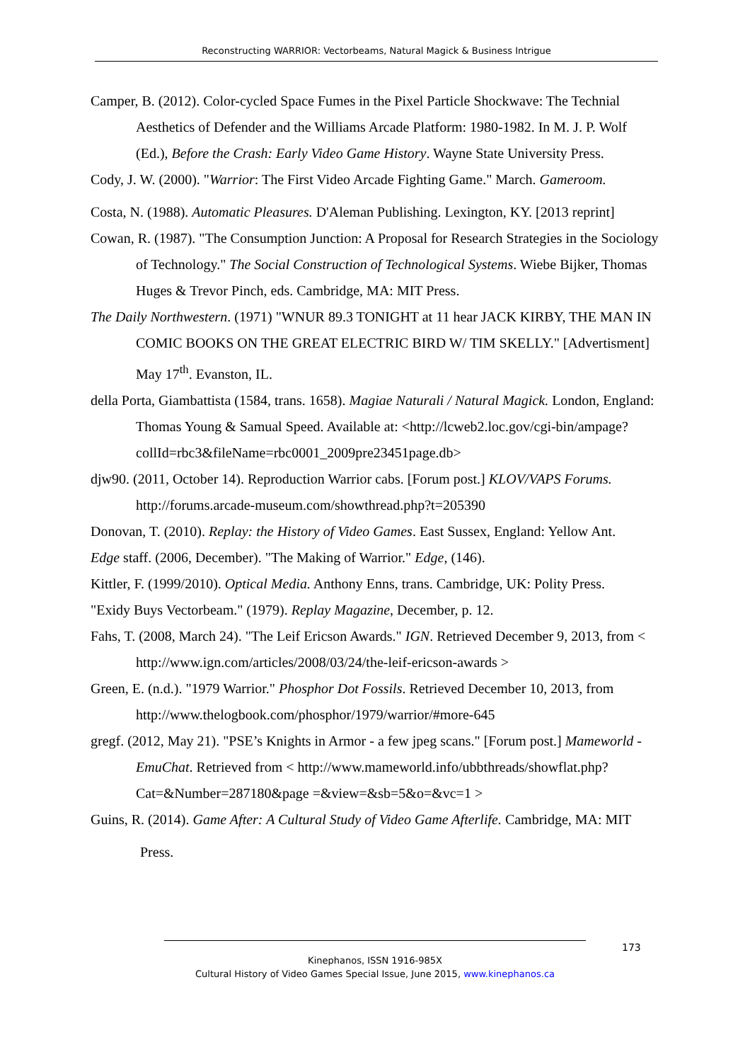Reconstructing WARRIOR: Vectorbeams, Natural Magick & Business Intrigue
Camper, B. (2012). Color-cycled Space Fumes in the Pixel Particle Shockwave: The Technial Aesthetics of Defender and the Williams Arcade Platform: 1980-1982. In M. J. P. Wolf (Ed.), Before the Crash: Early Video Game History. Wayne State University Press.
Cody, J. W. (2000). "Warrior: The First Video Arcade Fighting Game." March. Gameroom.
Costa, N. (1988). Automatic Pleasures. D'Aleman Publishing. Lexington, KY. [2013 reprint]
Cowan, R. (1987). "The Consumption Junction: A Proposal for Research Strategies in the Sociology of Technology." The Social Construction of Technological Systems. Wiebe Bijker, Thomas Huges & Trevor Pinch, eds. Cambridge, MA: MIT Press.
The Daily Northwestern. (1971) "WNUR 89.3 TONIGHT at 11 hear JACK KIRBY, THE MAN IN COMIC BOOKS ON THE GREAT ELECTRIC BIRD W/ TIM SKELLY." [Advertisment] May 17<sup>th</sup>. Evanston, IL.
della Porta, Giambattista (1584, trans. 1658). Magiae Naturali / Natural Magick. London, England: Thomas Young & Samual Speed. Available at: <http://lcweb2.loc.gov/cgi-bin/ampage?collId=rbc3&fileName=rbc0001_2009pre23451page.db>
djw90. (2011, October 14). Reproduction Warrior cabs. [Forum post.] KLOV/VAPS Forums. http://forums.arcade-museum.com/showthread.php?t=205390
Donovan, T. (2010). Replay: the History of Video Games. East Sussex, England: Yellow Ant.
Edge staff. (2006, December). "The Making of Warrior." Edge, (146).
Kittler, F. (1999/2010). Optical Media. Anthony Enns, trans. Cambridge, UK: Polity Press.
"Exidy Buys Vectorbeam." (1979). Replay Magazine, December, p. 12.
Fahs, T. (2008, March 24). "The Leif Ericson Awards." IGN. Retrieved December 9, 2013, from < http://www.ign.com/articles/2008/03/24/the-leif-ericson-awards >
Green, E. (n.d.). "1979 Warrior." Phosphor Dot Fossils. Retrieved December 10, 2013, from http://www.thelogbook.com/phosphor/1979/warrior/#more-645
gregf. (2012, May 21). "PSE’s Knights in Armor - a few jpeg scans." [Forum post.] Mameworld - EmuChat. Retrieved from < http://www.mameworld.info/ubbthreads/showflat.php?Cat=&Number=287180&page =&view=&sb=5&o=&vc=1 >
Guins, R. (2014). Game After: A Cultural Study of Video Game Afterlife. Cambridge, MA: MIT
Press.
173
Kinephanos, ISSN 1916-985X
Cultural History of Video Games Special Issue, June 2015, www.kinephanos.ca